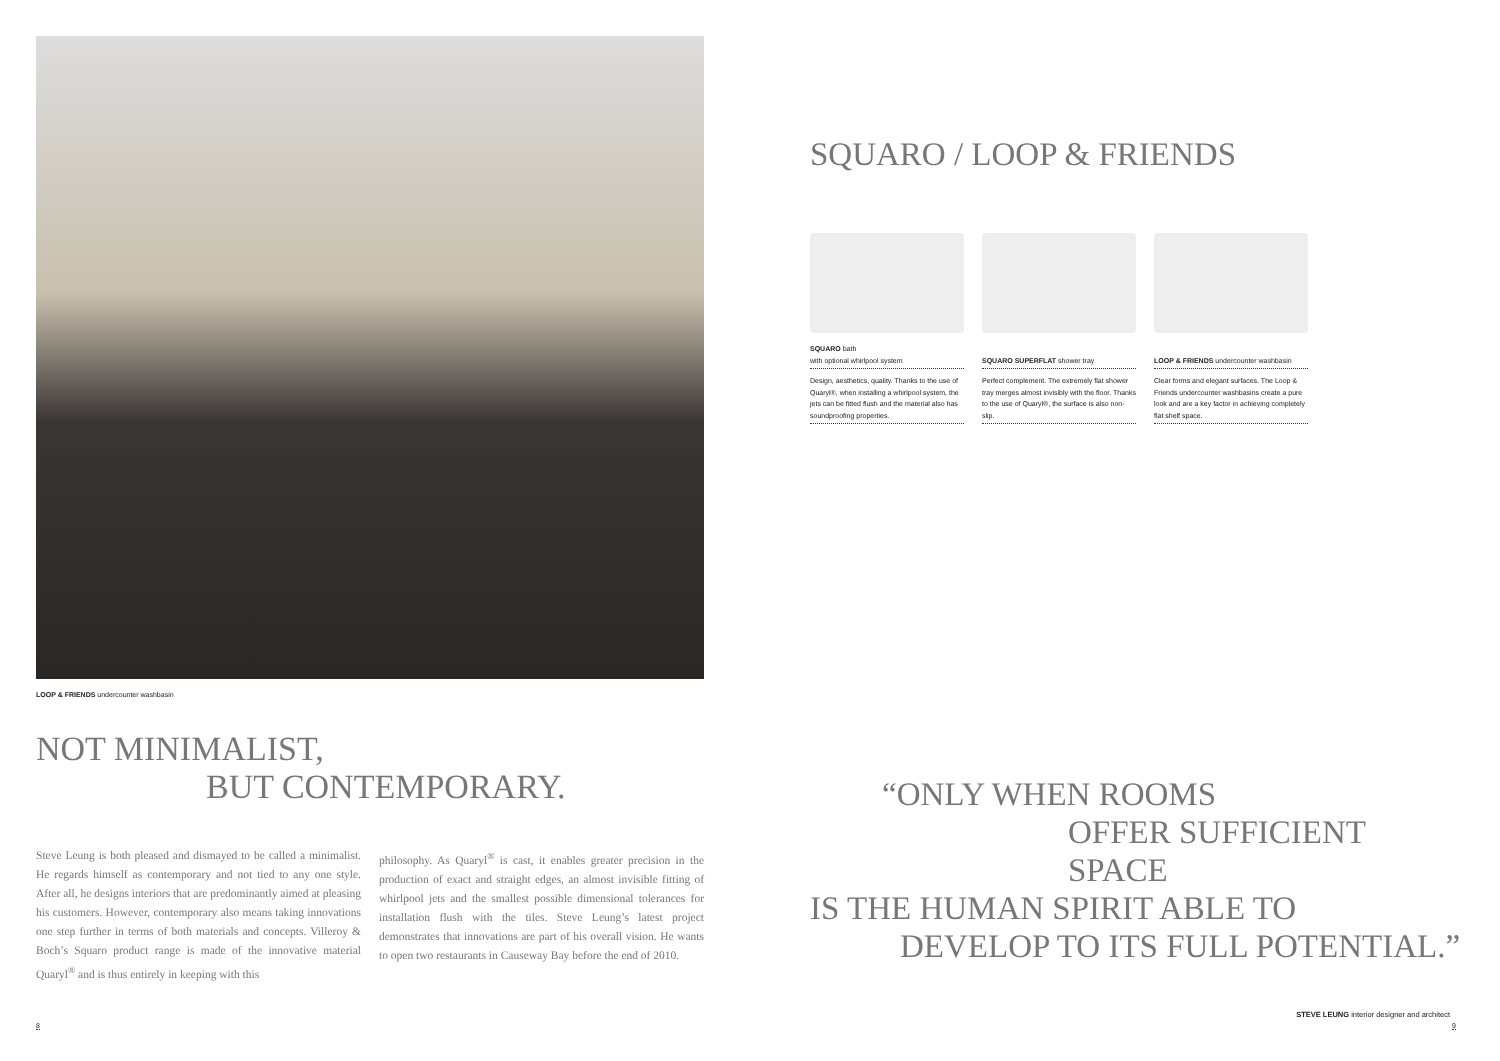LOOP & FRIENDS undercounter washbasin
NOT MINIMALIST,
BUT CONTEMPORARY.
Steve Leung is both pleased and dismayed to be called a minimalist. He regards himself as contemporary and not tied to any one style. After all, he designs interiors that are predominantly aimed at pleasing his customers. However, contemporary also means taking innovations one step further in terms of both materials and concepts. Villeroy & Boch’s Squaro product range is made of the innovative material Quaryl<sup>®</sup> and is thus entirely in keeping with this
philosophy. As Quaryl<sup>®</sup> is cast, it enables greater precision in the production of exact and straight edges, an almost invisible fitting of whirlpool jets and the smallest possible dimensional tolerances for installation flush with the tiles. Steve Leung’s latest project demonstrates that innovations are part of his overall vision. He wants to open two restaurants in Causeway Bay before the end of 2010.
SQUARO / LOOP & FRIENDS
SQUARO bath
with optional whirlpool system
Design, aesthetics, quality. Thanks to the use of Quaryl®, when installing a whirlpool system, the jets can be fitted flush and the material also has soundproofing properties.
SQUARO SUPERFLAT shower tray
Perfect complement. The extremely flat shower tray merges almost invisibly with the floor. Thanks to the use of Quaryl®, the surface is also non-slip.
LOOP & FRIENDS undercounter washbasin
Clear forms and elegant surfaces. The Loop & Friends undercounter washbasins create a pure look and are a key factor in achieving completely flat shelf space.
“ONLY WHEN ROOMS
OFFER SUFFICIENT SPACE
IS THE HUMAN SPIRIT ABLE TO
DEVELOP TO ITS FULL POTENTIAL.”
STEVE LEUNG interior designer and architect
8 9